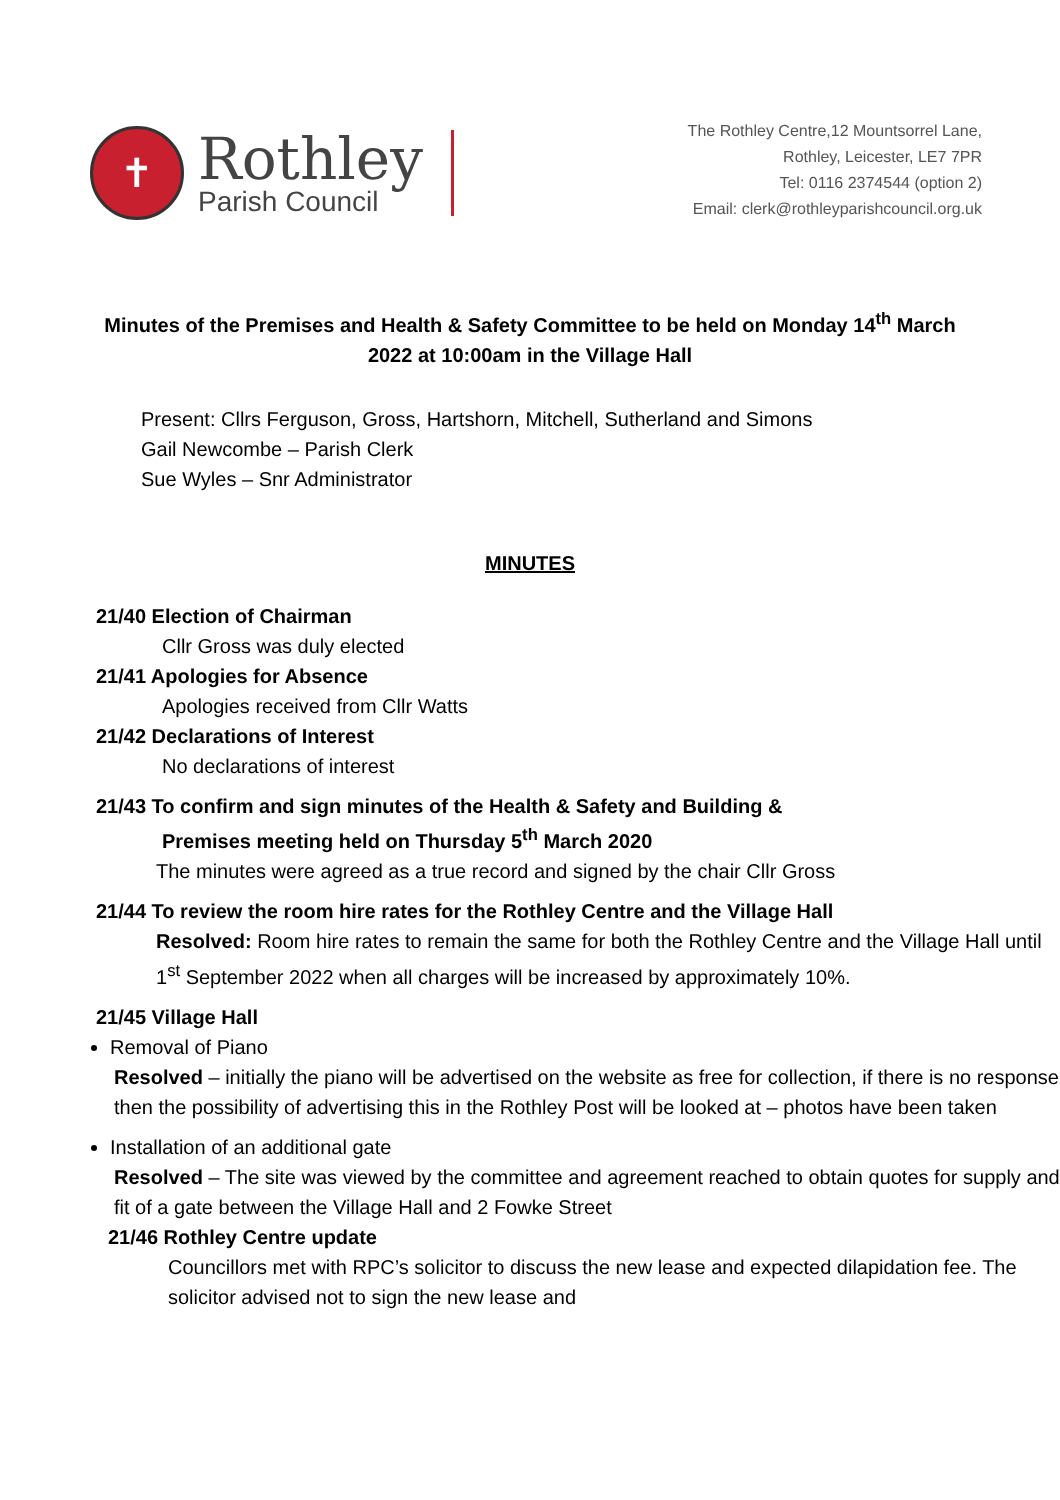✝
Rothley
Parish Council
The Rothley Centre,12 Mountsorrel Lane,
Rothley, Leicester, LE7 7PR
Tel: 0116 2374544 (option 2)
Email: clerk@rothleyparishcouncil.org.uk
Minutes of the Premises and Health & Safety Committee to be held on Monday 14<sup>th</sup> March 2022 at 10:00am in the Village Hall
Present: Cllrs Ferguson, Gross, Hartshorn, Mitchell, Sutherland and Simons
Gail Newcombe – Parish Clerk
Sue Wyles – Snr Administrator
MINUTES
21/40 Election of Chairman
Cllr Gross was duly elected
21/41 Apologies for Absence
Apologies received from Cllr Watts
21/42 Declarations of Interest
No declarations of interest
21/43 To confirm and sign minutes of the Health & Safety and Building &
Premises meeting held on Thursday 5<sup>th</sup> March 2020
The minutes were agreed as a true record and signed by the chair Cllr Gross
21/44 To review the room hire rates for the Rothley Centre and the Village Hall
Resolved: Room hire rates to remain the same for both the Rothley Centre and the Village Hall until 1<sup>st</sup> September 2022 when all charges will be increased by approximately 10%.
21/45 Village Hall
Removal of Piano
Resolved – initially the piano will be advertised on the website as free for collection, if there is no response then the possibility of advertising this in the Rothley Post will be looked at – photos have been taken
Installation of an additional gate
Resolved – The site was viewed by the committee and agreement reached to obtain quotes for supply and fit of a gate between the Village Hall and 2 Fowke Street
21/46 Rothley Centre update
Councillors met with RPC’s solicitor to discuss the new lease and expected dilapidation fee. The solicitor advised not to sign the new lease and